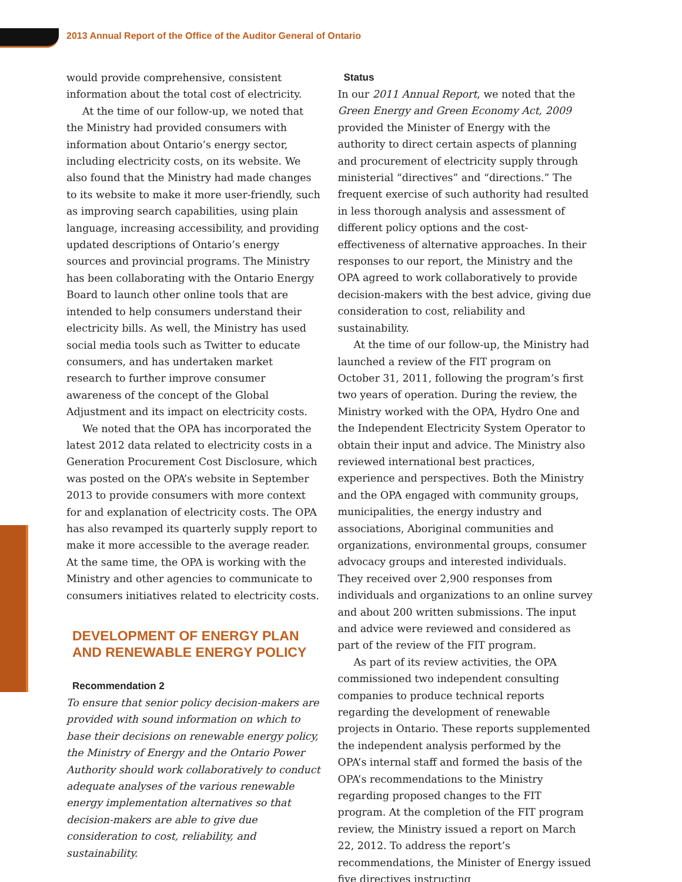2013 Annual Report of the Office of the Auditor General of Ontario
would provide comprehensive, consistent information about the total cost of electricity.
At the time of our follow-up, we noted that the Ministry had provided consumers with information about Ontario’s energy sector, including electricity costs, on its website. We also found that the Ministry had made changes to its website to make it more user-friendly, such as improving search capabilities, using plain language, increasing accessibility, and providing updated descriptions of Ontario’s energy sources and provincial programs. The Ministry has been collaborating with the Ontario Energy Board to launch other online tools that are intended to help consumers understand their electricity bills. As well, the Ministry has used social media tools such as Twitter to educate consumers, and has undertaken market research to further improve consumer awareness of the concept of the Global Adjustment and its impact on electricity costs.
We noted that the OPA has incorporated the latest 2012 data related to electricity costs in a Generation Procurement Cost Disclosure, which was posted on the OPA’s website in September 2013 to provide consumers with more context for and explanation of electricity costs. The OPA has also revamped its quarterly supply report to make it more accessible to the average reader. At the same time, the OPA is working with the Ministry and other agencies to communicate to consumers initiatives related to electricity costs.
DEVELOPMENT OF ENERGY PLAN AND RENEWABLE ENERGY POLICY
Recommendation 2
To ensure that senior policy decision-makers are provided with sound information on which to base their decisions on renewable energy policy, the Ministry of Energy and the Ontario Power Authority should work collaboratively to conduct adequate analyses of the various renewable energy implementation alternatives so that decision-makers are able to give due consideration to cost, reliability, and sustainability.
Status
In our 2011 Annual Report, we noted that the Green Energy and Green Economy Act, 2009 provided the Minister of Energy with the authority to direct certain aspects of planning and procurement of electricity supply through ministerial “directives” and “directions.” The frequent exercise of such authority had resulted in less thorough analysis and assessment of different policy options and the cost-effectiveness of alternative approaches. In their responses to our report, the Ministry and the OPA agreed to work collaboratively to provide decision-makers with the best advice, giving due consideration to cost, reliability and sustainability.
At the time of our follow-up, the Ministry had launched a review of the FIT program on October 31, 2011, following the program’s first two years of operation. During the review, the Ministry worked with the OPA, Hydro One and the Independent Electricity System Operator to obtain their input and advice. The Ministry also reviewed international best practices, experience and perspectives. Both the Ministry and the OPA engaged with community groups, municipalities, the energy industry and associations, Aboriginal communities and organizations, environmental groups, consumer advocacy groups and interested individuals. They received over 2,900 responses from individuals and organizations to an online survey and about 200 written submissions. The input and advice were reviewed and considered as part of the review of the FIT program.
As part of its review activities, the OPA commissioned two independent consulting companies to produce technical reports regarding the development of renewable projects in Ontario. These reports supplemented the independent analysis performed by the OPA’s internal staff and formed the basis of the OPA’s recommendations to the Ministry regarding proposed changes to the FIT program. At the completion of the FIT program review, the Ministry issued a report on March 22, 2012. To address the report’s recommendations, the Minister of Energy issued five directives instructing